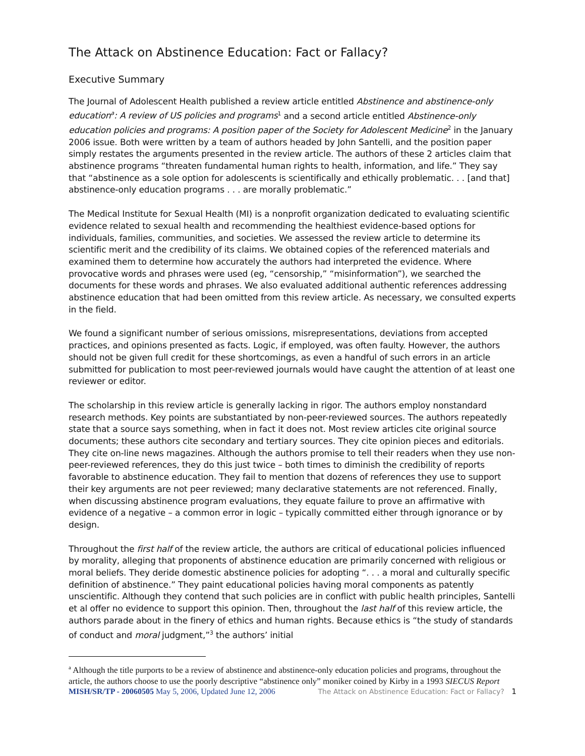The Attack on Abstinence Education: Fact or Fallacy?
Executive Summary
The Journal of Adolescent Health published a review article entitled Abstinence and abstinence-only education<sup>a</sup>: A review of US policies and programs<sup>1</sup> and a second article entitled Abstinence-only education policies and programs: A position paper of the Society for Adolescent Medicine<sup>2</sup> in the January 2006 issue. Both were written by a team of authors headed by John Santelli, and the position paper simply restates the arguments presented in the review article. The authors of these 2 articles claim that abstinence programs “threaten fundamental human rights to health, information, and life.” They say that “abstinence as a sole option for adolescents is scientifically and ethically problematic. . . [and that] abstinence-only education programs . . . are morally problematic.”
The Medical Institute for Sexual Health (MI) is a nonprofit organization dedicated to evaluating scientific evidence related to sexual health and recommending the healthiest evidence-based options for individuals, families, communities, and societies. We assessed the review article to determine its scientific merit and the credibility of its claims. We obtained copies of the referenced materials and examined them to determine how accurately the authors had interpreted the evidence. Where provocative words and phrases were used (eg, “censorship,” “misinformation”), we searched the documents for these words and phrases. We also evaluated additional authentic references addressing abstinence education that had been omitted from this review article. As necessary, we consulted experts in the field.
We found a significant number of serious omissions, misrepresentations, deviations from accepted practices, and opinions presented as facts. Logic, if employed, was often faulty. However, the authors should not be given full credit for these shortcomings, as even a handful of such errors in an article submitted for publication to most peer-reviewed journals would have caught the attention of at least one reviewer or editor.
The scholarship in this review article is generally lacking in rigor. The authors employ nonstandard research methods. Key points are substantiated by non-peer-reviewed sources. The authors repeatedly state that a source says something, when in fact it does not. Most review articles cite original source documents; these authors cite secondary and tertiary sources. They cite opinion pieces and editorials. They cite on-line news magazines. Although the authors promise to tell their readers when they use non-peer-reviewed references, they do this just twice – both times to diminish the credibility of reports favorable to abstinence education. They fail to mention that dozens of references they use to support their key arguments are not peer reviewed; many declarative statements are not referenced. Finally, when discussing abstinence program evaluations, they equate failure to prove an affirmative with evidence of a negative – a common error in logic – typically committed either through ignorance or by design.
Throughout the first half of the review article, the authors are critical of educational policies influenced by morality, alleging that proponents of abstinence education are primarily concerned with religious or moral beliefs. They deride domestic abstinence policies for adopting “. . . a moral and culturally specific definition of abstinence.” They paint educational policies having moral components as patently unscientific. Although they contend that such policies are in conflict with public health principles, Santelli et al offer no evidence to support this opinion. Then, throughout the last half of this review article, the authors parade about in the finery of ethics and human rights. Because ethics is “the study of standards of conduct and moral judgment,”<sup>3</sup> the authors’ initial
<sup>a</sup> Although the title purports to be a review of abstinence and abstinence-only education policies and programs, throughout the article, the authors choose to use the poorly descriptive “abstinence only” moniker coined by Kirby in a 1993 SIECUS Report
MISH/SR/TP - 20060505 May 5, 2006, Updated June 12, 2006 The Attack on Abstinence Education: Fact or Fallacy? 1